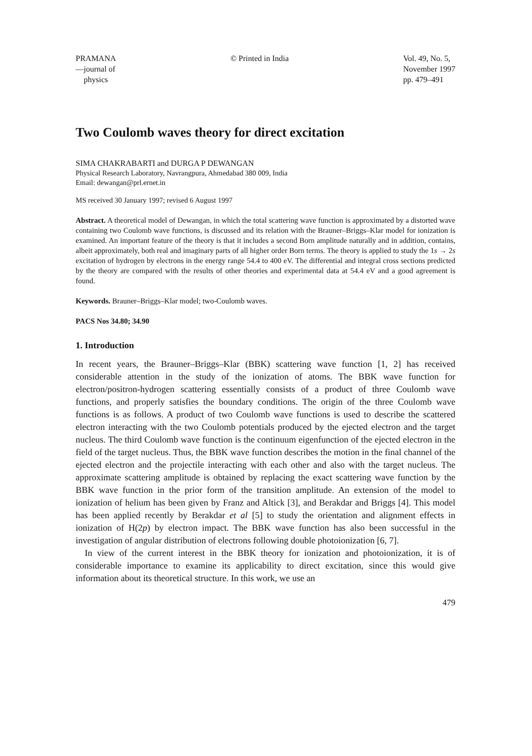PRAMANA
—journal of
physics
© Printed in India Vol. 49, No. 5,
November 1997
pp. 479–491
Two Coulomb waves theory for direct excitation
SIMA CHAKRABARTI and DURGA P DEWANGAN
Physical Research Laboratory, Navrangpura, Ahmedabad 380 009, India
Email: dewangan@prl.ernet.in
MS received 30 January 1997; revised 6 August 1997
Abstract. A theoretical model of Dewangan, in which the total scattering wave function is approximated by a distorted wave containing two Coulomb wave functions, is discussed and its relation with the Brauner–Briggs–Klar model for ionization is examined. An important feature of the theory is that it includes a second Born amplitude naturally and in addition, contains, albeit approximately, both real and imaginary parts of all higher order Born terms. The theory is applied to study the 1s → 2s excitation of hydrogen by electrons in the energy range 54.4 to 400 eV. The differential and integral cross sections predicted by the theory are compared with the results of other theories and experimental data at 54.4 eV and a good agreement is found.
Keywords. Brauner–Briggs–Klar model; two-Coulomb waves.
PACS Nos 34.80; 34.90
1. Introduction
In recent years, the Brauner–Briggs–Klar (BBK) scattering wave function [1, 2] has received considerable attention in the study of the ionization of atoms. The BBK wave function for electron/positron-hydrogen scattering essentially consists of a product of three Coulomb wave functions, and properly satisfies the boundary conditions. The origin of the three Coulomb wave functions is as follows. A product of two Coulomb wave functions is used to describe the scattered electron interacting with the two Coulomb potentials produced by the ejected electron and the target nucleus. The third Coulomb wave function is the continuum eigenfunction of the ejected electron in the field of the target nucleus. Thus, the BBK wave function describes the motion in the final channel of the ejected electron and the projectile interacting with each other and also with the target nucleus. The approximate scattering amplitude is obtained by replacing the exact scattering wave function by the BBK wave function in the prior form of the transition amplitude. An extension of the model to ionization of helium has been given by Franz and Altick [3], and Berakdar and Briggs [4]. This model has been applied recently by Berakdar et al [5] to study the orientation and alignment effects in ionization of H(2p) by electron impact. The BBK wave function has also been successful in the investigation of angular distribution of electrons following double photoionization [6, 7].
In view of the current interest in the BBK theory for ionization and photoionization, it is of considerable importance to examine its applicability to direct excitation, since this would give information about its theoretical structure. In this work, we use an
479